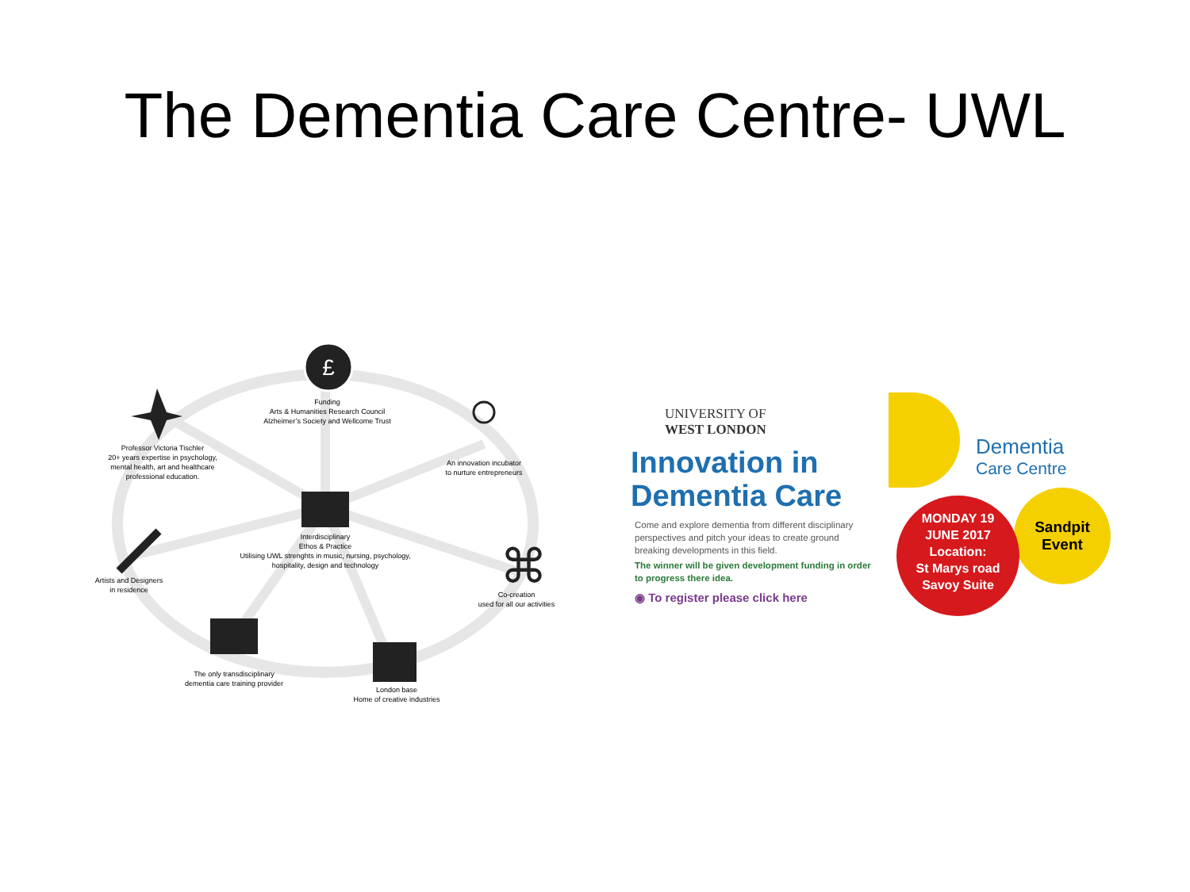The Dementia Care Centre- UWL
£
⌘
Funding
Arts & Humanities Research Council
Alzheimer’s Society and Wellcome Trust
Professor Victoria Tischler
20+ years expertise in psychology,
mental health, art and healthcare
professional education.
An innovation incubator
to nurture entrepreneurs
Interdisciplinary
Ethos & Practice
Utilising UWL strenghts in music, nursing, psychology,
hospitality, design and technology
Artists and Designers
in residence
Co-creation
used for all our activities
The only transdisciplinary
dementia care training provider
London base
Home of creative industries
UNIVERSITY OF
WEST LONDON
Innovation in
Dementia Care
Come and explore dementia from different disciplinary perspectives and pitch your ideas to create ground breaking developments in this field.
The winner will be given development funding in order to progress there idea.
◉ To register please click here
Dementia
Care Centre
Sandpit
Event
MONDAY 19
JUNE 2017
Location:
St Marys road
Savoy Suite